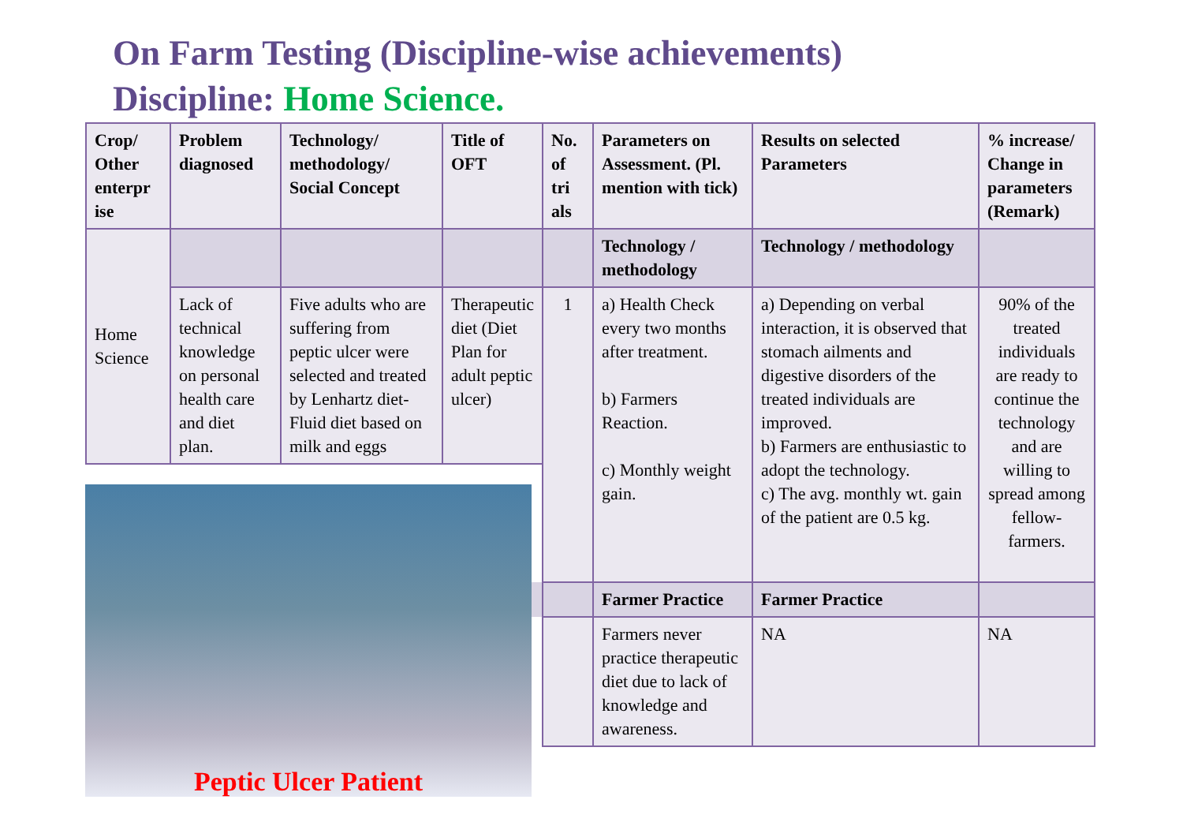On Farm Testing (Discipline-wise achievements)
Discipline: Home Science.
| Crop/ Other enterpr ise | Problem diagnosed | Technology/ methodology/ Social Concept | Title of OFT | No. of tri als | Parameters on Assessment. (Pl. mention with tick) | Results on selected Parameters | % increase/ Change in parameters (Remark) |
| --- | --- | --- | --- | --- | --- | --- | --- |
| Home Science | | | | | Technology / methodology | Technology / methodology | |
| | Lack of technical knowledge on personal health care and diet plan. | Five adults who are suffering from peptic ulcer were selected and treated by Lenhartz diet-Fluid diet based on milk and eggs | Therapeutic diet (Diet Plan for adult peptic ulcer) | 1 | a) Health Check every two months after treatment. b) Farmers Reaction. c) Monthly weight gain. | a) Depending on verbal interaction, it is observed that stomach ailments and digestive disorders of the treated individuals are improved. b) Farmers are enthusiastic to adopt the technology. c) The avg. monthly wt. gain of the patient are 0.5 kg. | 90% of the treated individuals are ready to continue the technology and are willing to spread among fellow-farmers. |
| | | | | | Farmer Practice | Farmer Practice | |
| | | | | | Farmers never practice therapeutic diet due to lack of knowledge and awareness. | NA | NA |
Peptic Ulcer Patient